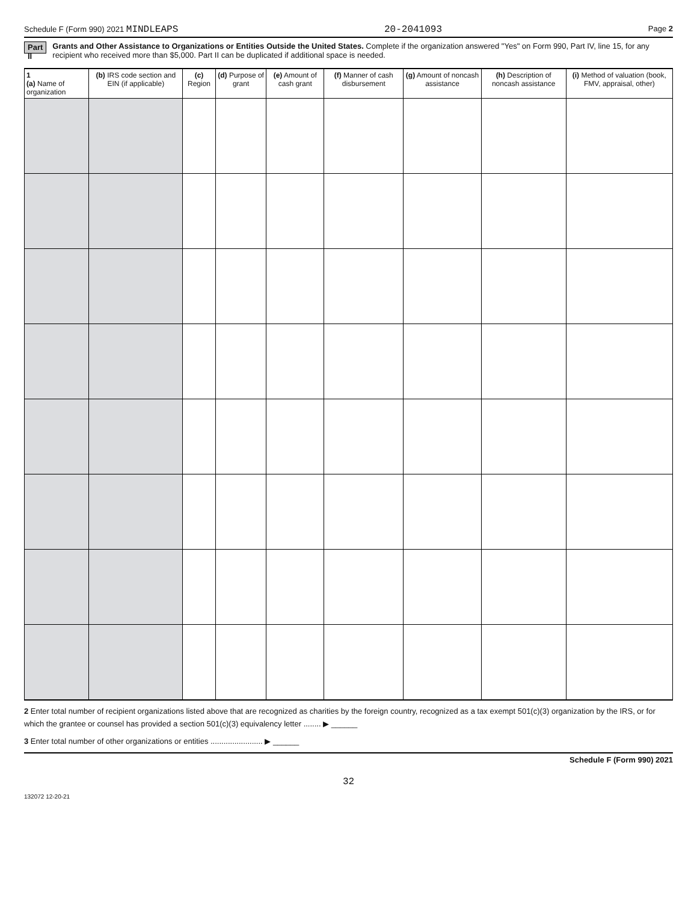Schedule F (Form 990) 2021 MINDLEAPS 20-2041093 Page 2
Part II Grants and Other Assistance to Organizations or Entities Outside the United States. Complete if the organization answered "Yes" on Form 990, Part IV, line 15, for any recipient who received more than $5,000. Part II can be duplicated if additional space is needed.
| 1 (a) Name of organization | (b) IRS code section and EIN (if applicable) | (c) Region | (d) Purpose of grant | (e) Amount of cash grant | (f) Manner of cash disbursement | (g) Amount of noncash assistance | (h) Description of noncash assistance | (i) Method of valuation (book, FMV, appraisal, other) |
| --- | --- | --- | --- | --- | --- | --- | --- | --- |
2 Enter total number of recipient organizations listed above that are recognized as charities by the foreign country, recognized as a tax exempt 501(c)(3) organization by the IRS, or for which the grantee or counsel has provided a section 501(c)(3) equivalency letter ........ ▶ ______
3 Enter total number of other organizations or entities ........................ ▶ ______
Schedule F (Form 990) 2021
32
132072 12-20-21